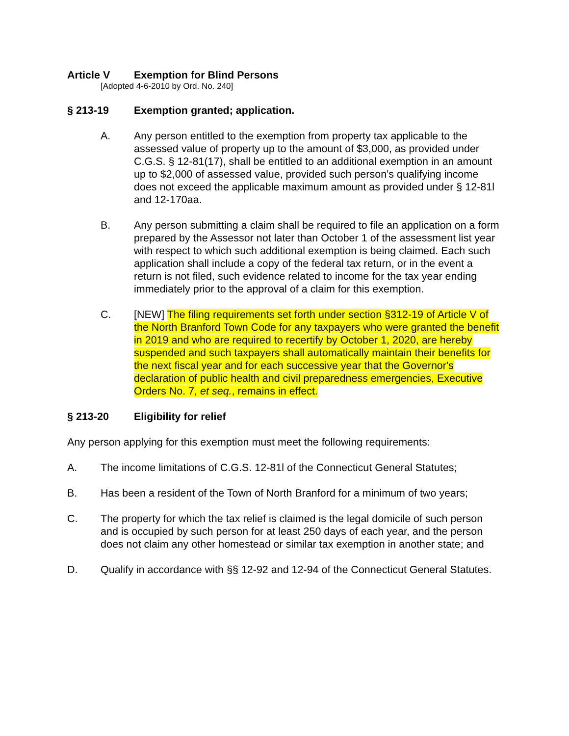Article V Exemption for Blind Persons
[Adopted 4-6-2010 by Ord. No. 240]
§ 213-19 Exemption granted; application.
A. Any person entitled to the exemption from property tax applicable to the assessed value of property up to the amount of $3,000, as provided under C.G.S. § 12-81(17), shall be entitled to an additional exemption in an amount up to $2,000 of assessed value, provided such person's qualifying income does not exceed the applicable maximum amount as provided under § 12-81l and 12-170aa.
B. Any person submitting a claim shall be required to file an application on a form prepared by the Assessor not later than October 1 of the assessment list year with respect to which such additional exemption is being claimed. Each such application shall include a copy of the federal tax return, or in the event a return is not filed, such evidence related to income for the tax year ending immediately prior to the approval of a claim for this exemption.
C. [NEW] The filing requirements set forth under section §312-19 of Article V of the North Branford Town Code for any taxpayers who were granted the benefit in 2019 and who are required to recertify by October 1, 2020, are hereby suspended and such taxpayers shall automatically maintain their benefits for the next fiscal year and for each successive year that the Governor's declaration of public health and civil preparedness emergencies, Executive Orders No. 7, et seq., remains in effect.
§ 213-20 Eligibility for relief
Any person applying for this exemption must meet the following requirements:
A. The income limitations of C.G.S. 12-81l of the Connecticut General Statutes;
B. Has been a resident of the Town of North Branford for a minimum of two years;
C. The property for which the tax relief is claimed is the legal domicile of such person and is occupied by such person for at least 250 days of each year, and the person does not claim any other homestead or similar tax exemption in another state; and
D. Qualify in accordance with §§ 12-92 and 12-94 of the Connecticut General Statutes.